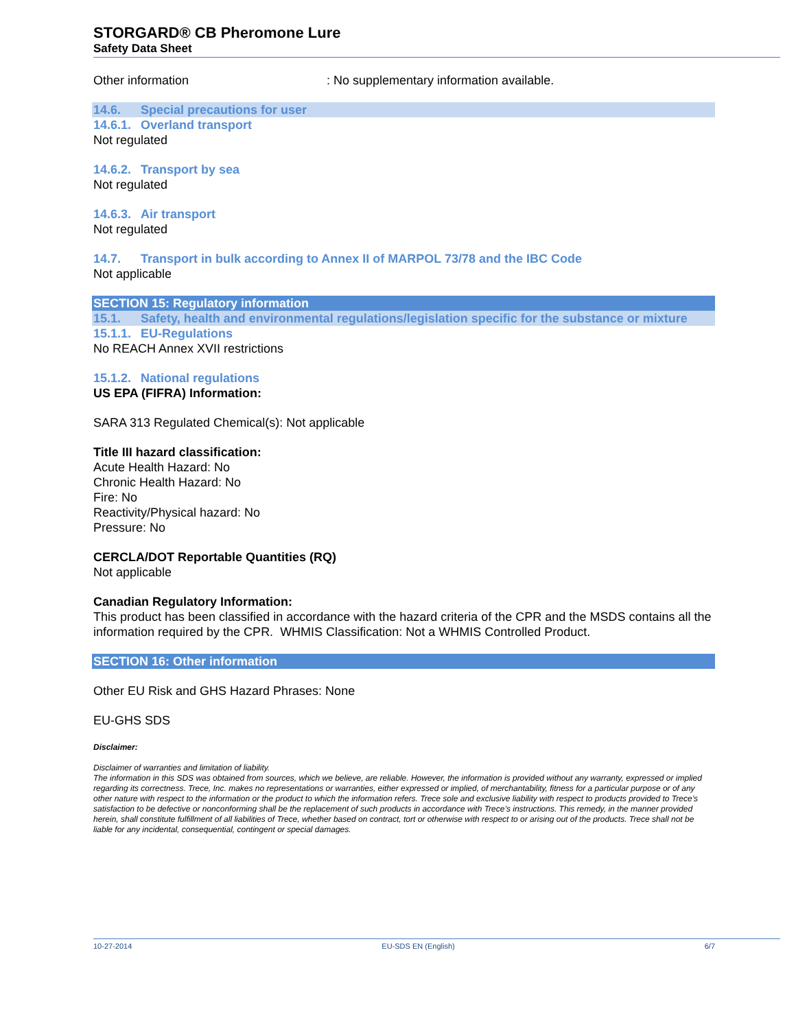STORGARD® CB Pheromone Lure
Safety Data Sheet
Other information: No supplementary information available.
14.6. Special precautions for user
14.6.1. Overland transport
Not regulated
14.6.2. Transport by sea
Not regulated
14.6.3. Air transport
Not regulated
14.7. Transport in bulk according to Annex II of MARPOL 73/78 and the IBC Code
Not applicable
SECTION 15: Regulatory information
15.1. Safety, health and environmental regulations/legislation specific for the substance or mixture
15.1.1. EU-Regulations
No REACH Annex XVII restrictions
15.1.2. National regulations
US EPA (FIFRA) Information:
SARA 313 Regulated Chemical(s): Not applicable
Title III hazard classification:
Acute Health Hazard: No
Chronic Health Hazard: No
Fire: No
Reactivity/Physical hazard: No
Pressure: No
CERCLA/DOT Reportable Quantities (RQ)
Not applicable
Canadian Regulatory Information:
This product has been classified in accordance with the hazard criteria of the CPR and the MSDS contains all the information required by the CPR. WHMIS Classification: Not a WHMIS Controlled Product.
SECTION 16: Other information
Other EU Risk and GHS Hazard Phrases: None
EU-GHS SDS
Disclaimer:
Disclaimer of warranties and limitation of liability.
The information in this SDS was obtained from sources, which we believe, are reliable. However, the information is provided without any warranty, expressed or implied regarding its correctness. Trece, Inc. makes no representations or warranties, either expressed or implied, of merchantability, fitness for a particular purpose or of any other nature with respect to the information or the product to which the information refers. Trece sole and exclusive liability with respect to products provided to Trece’s satisfaction to be defective or nonconforming shall be the replacement of such products in accordance with Trece’s instructions. This remedy, in the manner provided herein, shall constitute fulfillment of all liabilities of Trece, whether based on contract, tort or otherwise with respect to or arising out of the products. Trece shall not be liable for any incidental, consequential, contingent or special damages.
10-27-2014 EU-SDS EN (English) 6/7